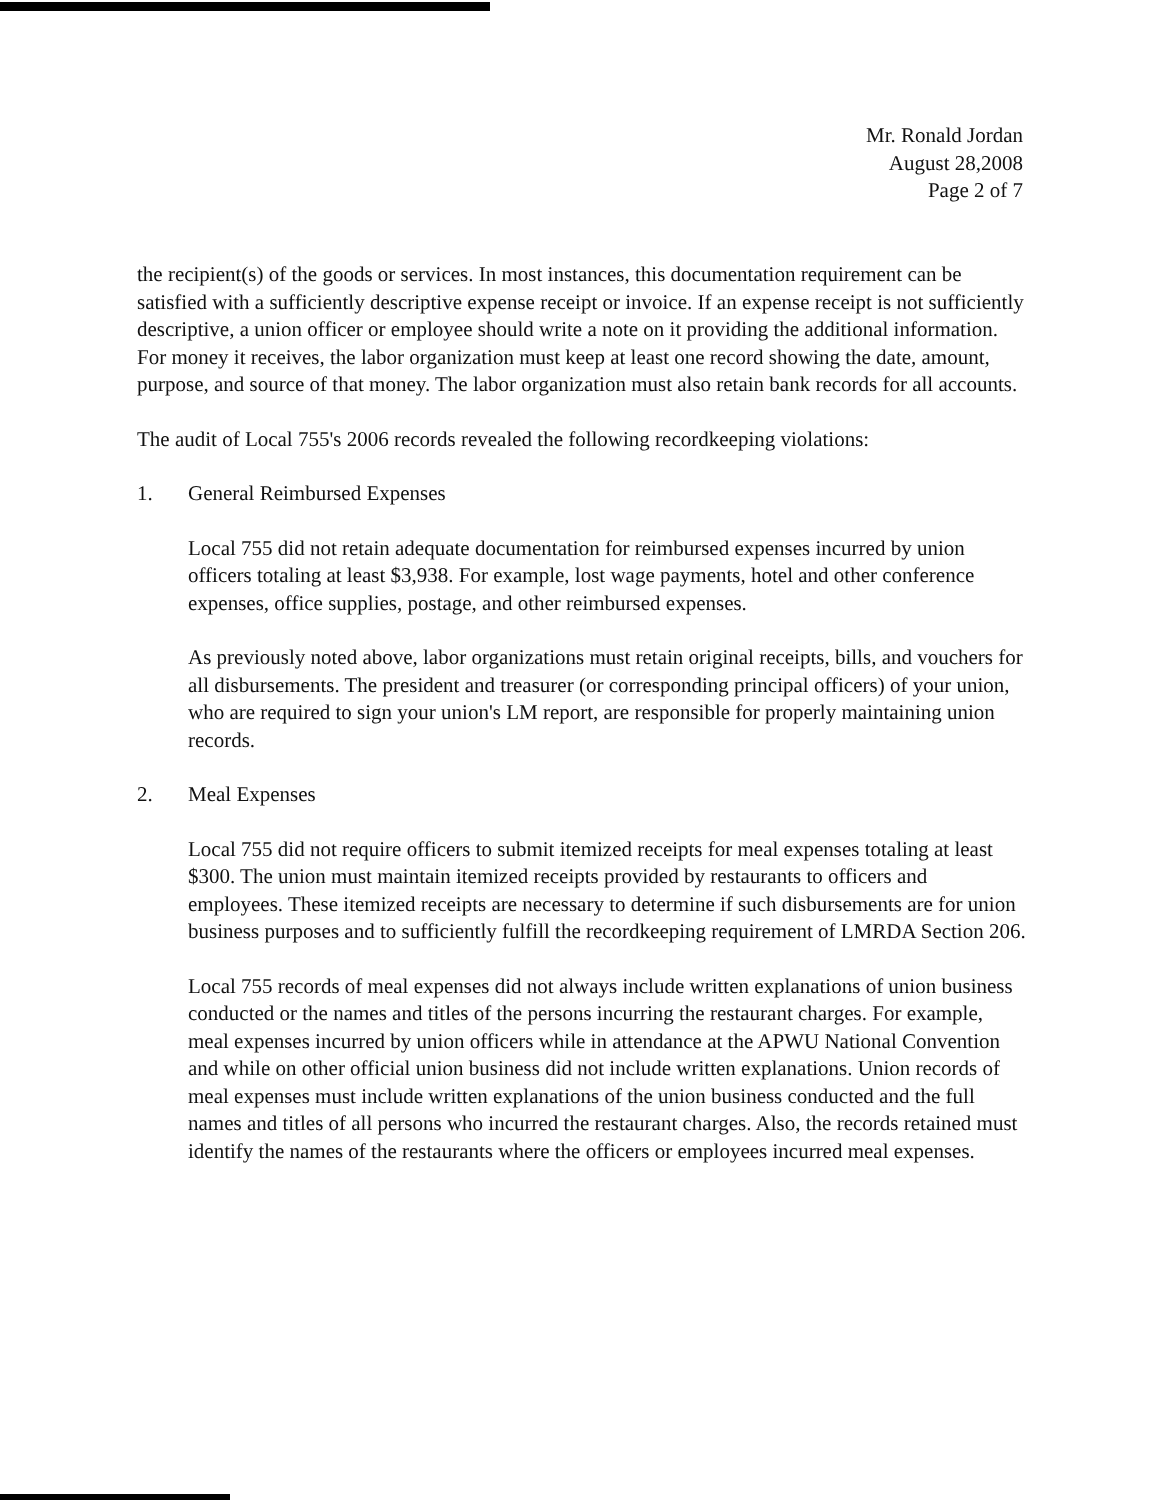Mr. Ronald Jordan
August 28,2008
Page 2 of 7
the recipient(s) of the goods or services. In most instances, this documentation requirement can be satisfied with a sufficiently descriptive expense receipt or invoice. If an expense receipt is not sufficiently descriptive, a union officer or employee should write a note on it providing the additional information. For money it receives, the labor organization must keep at least one record showing the date, amount, purpose, and source of that money. The labor organization must also retain bank records for all accounts.
The audit of Local 755's 2006 records revealed the following recordkeeping violations:
1. General Reimbursed Expenses
Local 755 did not retain adequate documentation for reimbursed expenses incurred by union officers totaling at least $3,938. For example, lost wage payments, hotel and other conference expenses, office supplies, postage, and other reimbursed expenses.
As previously noted above, labor organizations must retain original receipts, bills, and vouchers for all disbursements. The president and treasurer (or corresponding principal officers) of your union, who are required to sign your union's LM report, are responsible for properly maintaining union records.
2. Meal Expenses
Local 755 did not require officers to submit itemized receipts for meal expenses totaling at least $300. The union must maintain itemized receipts provided by restaurants to officers and employees. These itemized receipts are necessary to determine if such disbursements are for union business purposes and to sufficiently fulfill the recordkeeping requirement of LMRDA Section 206.
Local 755 records of meal expenses did not always include written explanations of union business conducted or the names and titles of the persons incurring the restaurant charges. For example, meal expenses incurred by union officers while in attendance at the APWU National Convention and while on other official union business did not include written explanations. Union records of meal expenses must include written explanations of the union business conducted and the full names and titles of all persons who incurred the restaurant charges. Also, the records retained must identify the names of the restaurants where the officers or employees incurred meal expenses.